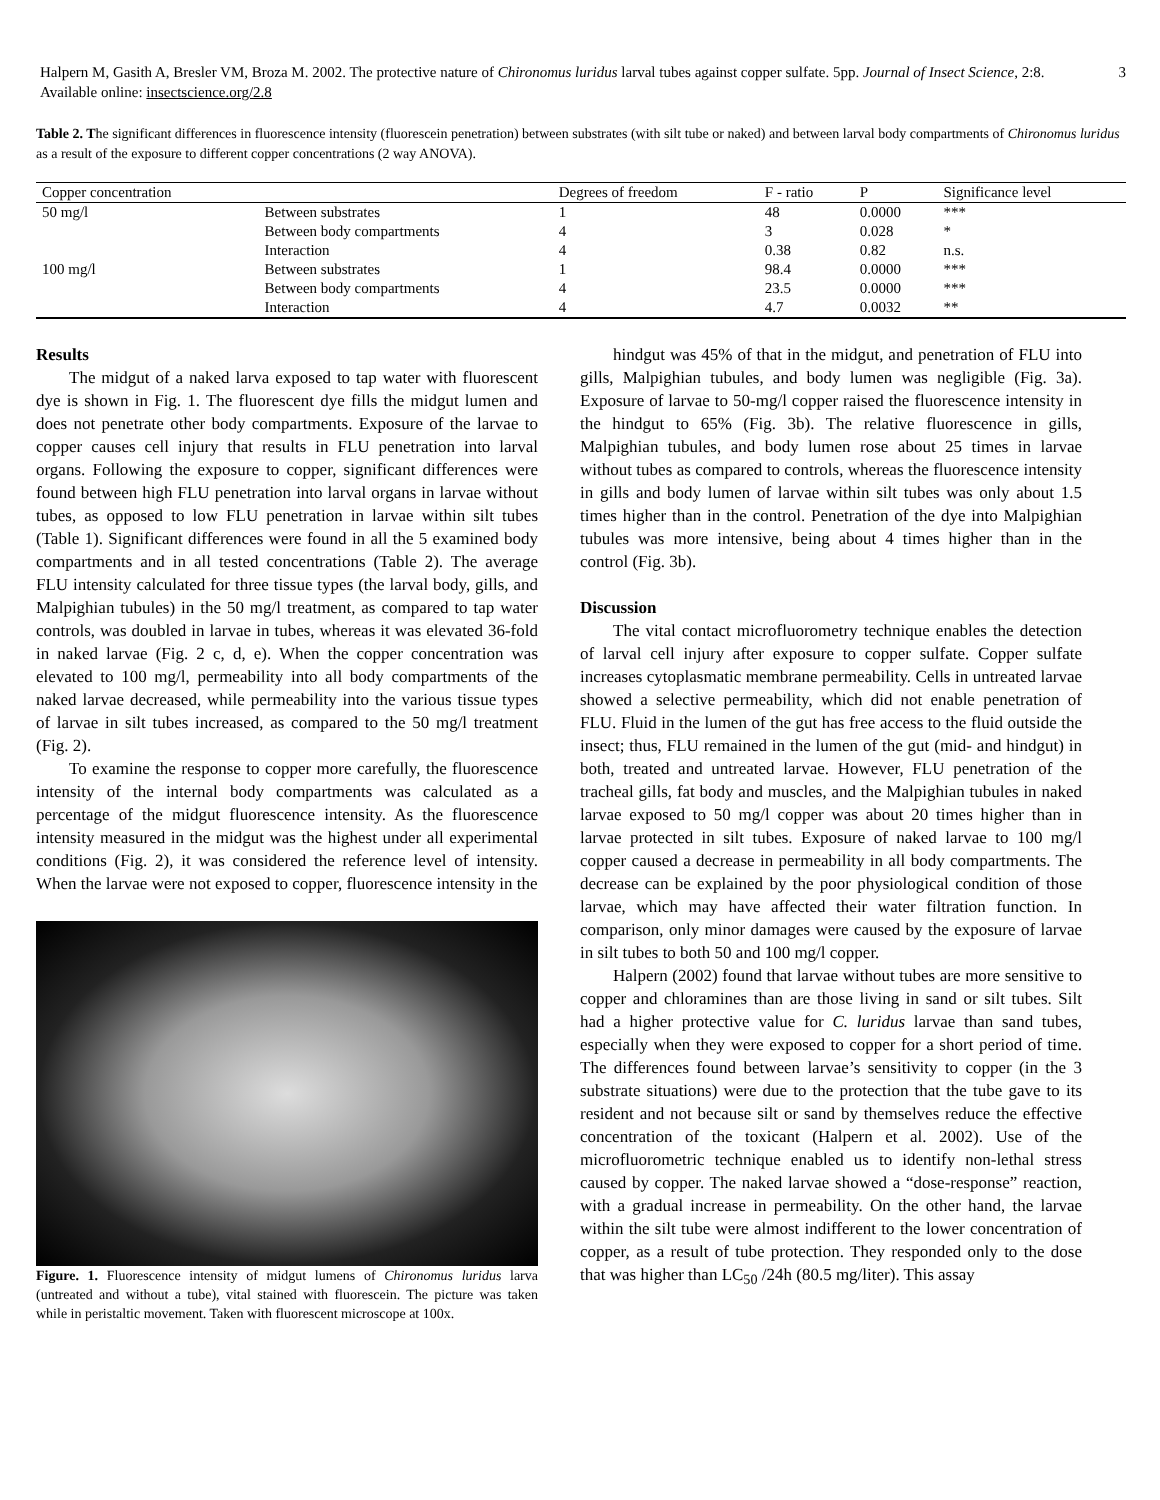Halpern M, Gasith A, Bresler VM, Broza M. 2002. The protective nature of Chironomus luridus larval tubes against copper sulfate. 5pp. Journal of Insect Science, 2:8. Available online: insectscience.org/2.8
3
Table 2. The significant differences in fluorescence intensity (fluorescein penetration) between substrates (with silt tube or naked) and between larval body compartments of Chironomus luridus as a result of the exposure to different copper concentrations (2 way ANOVA).
| Copper concentration | | Degrees of freedom | F - ratio | P | Significance level |
| --- | --- | --- | --- | --- | --- |
| 50 mg/l | Between substrates | 1 | 48 | 0.0000 | *** |
| | Between body compartments | 4 | 3 | 0.028 | * |
| | Interaction | 4 | 0.38 | 0.82 | n.s. |
| 100 mg/l | Between substrates | 1 | 98.4 | 0.0000 | *** |
| | Between body compartments | 4 | 23.5 | 0.0000 | *** |
| | Interaction | 4 | 4.7 | 0.0032 | ** |
Results
The midgut of a naked larva exposed to tap water with fluorescent dye is shown in Fig. 1. The fluorescent dye fills the midgut lumen and does not penetrate other body compartments. Exposure of the larvae to copper causes cell injury that results in FLU penetration into larval organs. Following the exposure to copper, significant differences were found between high FLU penetration into larval organs in larvae without tubes, as opposed to low FLU penetration in larvae within silt tubes (Table 1). Significant differences were found in all the 5 examined body compartments and in all tested concentrations (Table 2). The average FLU intensity calculated for three tissue types (the larval body, gills, and Malpighian tubules) in the 50 mg/l treatment, as compared to tap water controls, was doubled in larvae in tubes, whereas it was elevated 36-fold in naked larvae (Fig. 2 c, d, e). When the copper concentration was elevated to 100 mg/l, permeability into all body compartments of the naked larvae decreased, while permeability into the various tissue types of larvae in silt tubes increased, as compared to the 50 mg/l treatment (Fig. 2).
To examine the response to copper more carefully, the fluorescence intensity of the internal body compartments was calculated as a percentage of the midgut fluorescence intensity. As the fluorescence intensity measured in the midgut was the highest under all experimental conditions (Fig. 2), it was considered the reference level of intensity. When the larvae were not exposed to copper, fluorescence intensity in the
Figure. 1. Fluorescence intensity of midgut lumens of Chironomus luridus larva (untreated and without a tube), vital stained with fluorescein. The picture was taken while in peristaltic movement. Taken with fluorescent microscope at 100x.
hindgut was 45% of that in the midgut, and penetration of FLU into gills, Malpighian tubules, and body lumen was negligible (Fig. 3a). Exposure of larvae to 50-mg/l copper raised the fluorescence intensity in the hindgut to 65% (Fig. 3b). The relative fluorescence in gills, Malpighian tubules, and body lumen rose about 25 times in larvae without tubes as compared to controls, whereas the fluorescence intensity in gills and body lumen of larvae within silt tubes was only about 1.5 times higher than in the control. Penetration of the dye into Malpighian tubules was more intensive, being about 4 times higher than in the control (Fig. 3b).
Discussion
The vital contact microfluorometry technique enables the detection of larval cell injury after exposure to copper sulfate. Copper sulfate increases cytoplasmatic membrane permeability. Cells in untreated larvae showed a selective permeability, which did not enable penetration of FLU. Fluid in the lumen of the gut has free access to the fluid outside the insect; thus, FLU remained in the lumen of the gut (mid- and hindgut) in both, treated and untreated larvae. However, FLU penetration of the tracheal gills, fat body and muscles, and the Malpighian tubules in naked larvae exposed to 50 mg/l copper was about 20 times higher than in larvae protected in silt tubes. Exposure of naked larvae to 100 mg/l copper caused a decrease in permeability in all body compartments. The decrease can be explained by the poor physiological condition of those larvae, which may have affected their water filtration function. In comparison, only minor damages were caused by the exposure of larvae in silt tubes to both 50 and 100 mg/l copper.
Halpern (2002) found that larvae without tubes are more sensitive to copper and chloramines than are those living in sand or silt tubes. Silt had a higher protective value for C. luridus larvae than sand tubes, especially when they were exposed to copper for a short period of time. The differences found between larvae’s sensitivity to copper (in the 3 substrate situations) were due to the protection that the tube gave to its resident and not because silt or sand by themselves reduce the effective concentration of the toxicant (Halpern et al. 2002). Use of the microfluorometric technique enabled us to identify non-lethal stress caused by copper. The naked larvae showed a “dose-response” reaction, with a gradual increase in permeability. On the other hand, the larvae within the silt tube were almost indifferent to the lower concentration of copper, as a result of tube protection. They responded only to the dose that was higher than LC<sub>50</sub> /24h (80.5 mg/liter). This assay